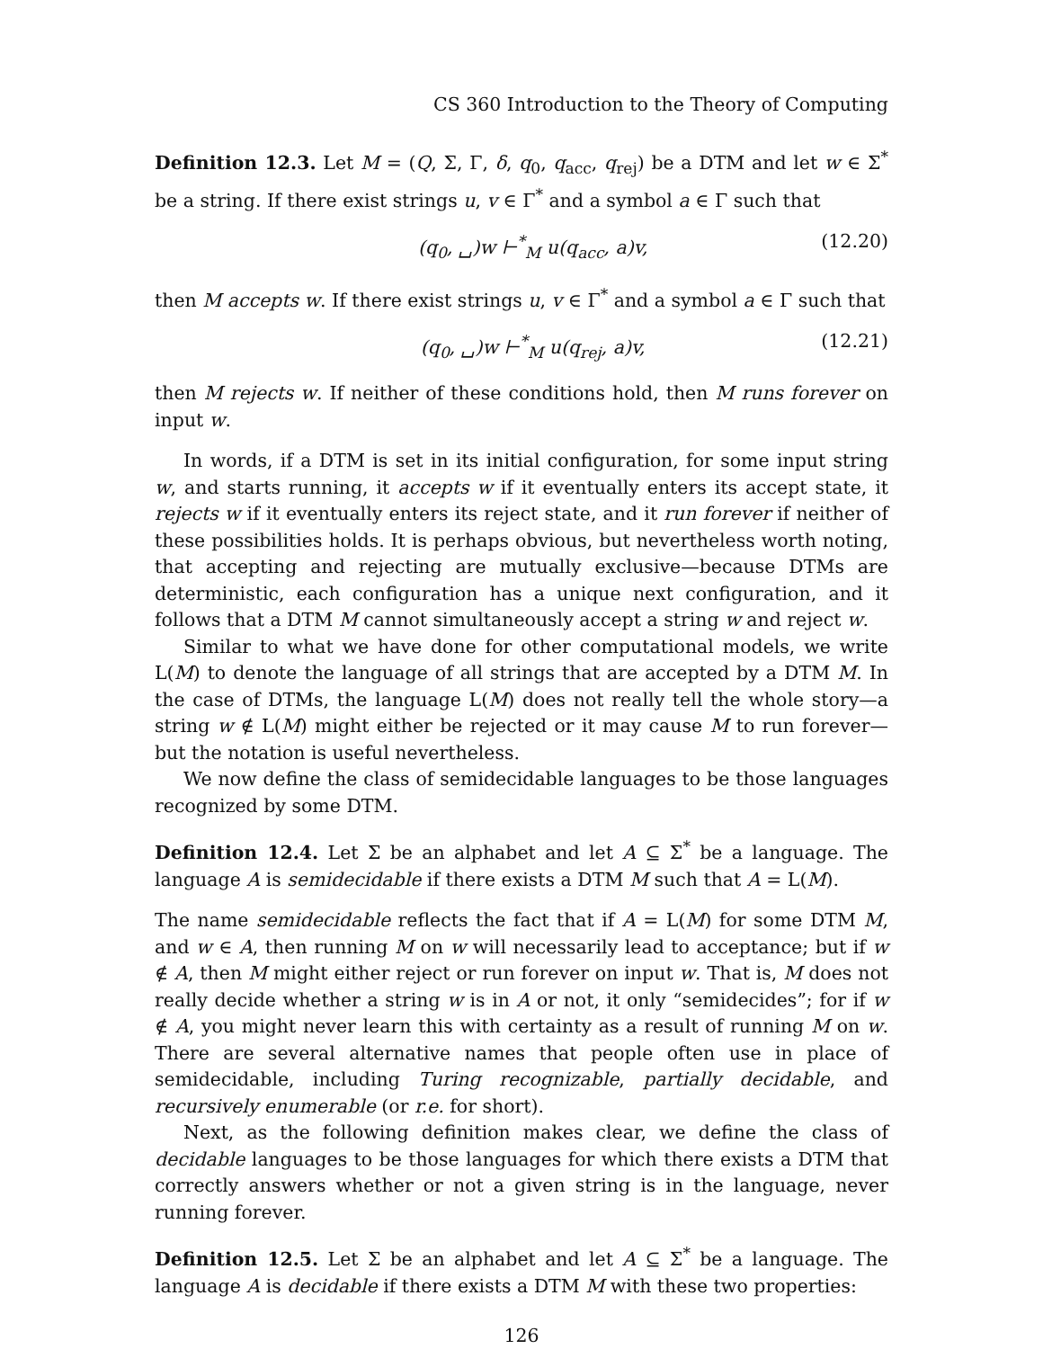CS 360 Introduction to the Theory of Computing
Definition 12.3. Let M = (Q, Σ, Γ, δ, q<sub>0</sub>, q<sub>acc</sub>, q<sub>rej</sub>) be a DTM and let w ∈ Σ<sup>*</sup> be a string. If there exist strings u, v ∈ Γ<sup>*</sup> and a symbol a ∈ Γ such that
(q<sub>0</sub>, ␣)w ⊢<sup>*</sup><sub>M</sub> u(q<sub>acc</sub>, a)v, (12.20)
then M accepts w. If there exist strings u, v ∈ Γ<sup>*</sup> and a symbol a ∈ Γ such that
(q<sub>0</sub>, ␣)w ⊢<sup>*</sup><sub>M</sub> u(q<sub>rej</sub>, a)v, (12.21)
then M rejects w. If neither of these conditions hold, then M runs forever on input w.
In words, if a DTM is set in its initial configuration, for some input string w, and starts running, it accepts w if it eventually enters its accept state, it rejects w if it eventually enters its reject state, and it run forever if neither of these possibilities holds. It is perhaps obvious, but nevertheless worth noting, that accepting and rejecting are mutually exclusive—because DTMs are deterministic, each configuration has a unique next configuration, and it follows that a DTM M cannot simultaneously accept a string w and reject w.
Similar to what we have done for other computational models, we write L(M) to denote the language of all strings that are accepted by a DTM M. In the case of DTMs, the language L(M) does not really tell the whole story—a string w ∉ L(M) might either be rejected or it may cause M to run forever—but the notation is useful nevertheless.
We now define the class of semidecidable languages to be those languages recognized by some DTM.
Definition 12.4. Let Σ be an alphabet and let A ⊆ Σ<sup>*</sup> be a language. The language A is semidecidable if there exists a DTM M such that A = L(M).
The name semidecidable reflects the fact that if A = L(M) for some DTM M, and w ∈ A, then running M on w will necessarily lead to acceptance; but if w ∉ A, then M might either reject or run forever on input w. That is, M does not really decide whether a string w is in A or not, it only “semidecides”; for if w ∉ A, you might never learn this with certainty as a result of running M on w. There are several alternative names that people often use in place of semidecidable, including Turing recognizable, partially decidable, and recursively enumerable (or r.e. for short).
Next, as the following definition makes clear, we define the class of decidable languages to be those languages for which there exists a DTM that correctly answers whether or not a given string is in the language, never running forever.
Definition 12.5. Let Σ be an alphabet and let A ⊆ Σ<sup>*</sup> be a language. The language A is decidable if there exists a DTM M with these two properties:
126